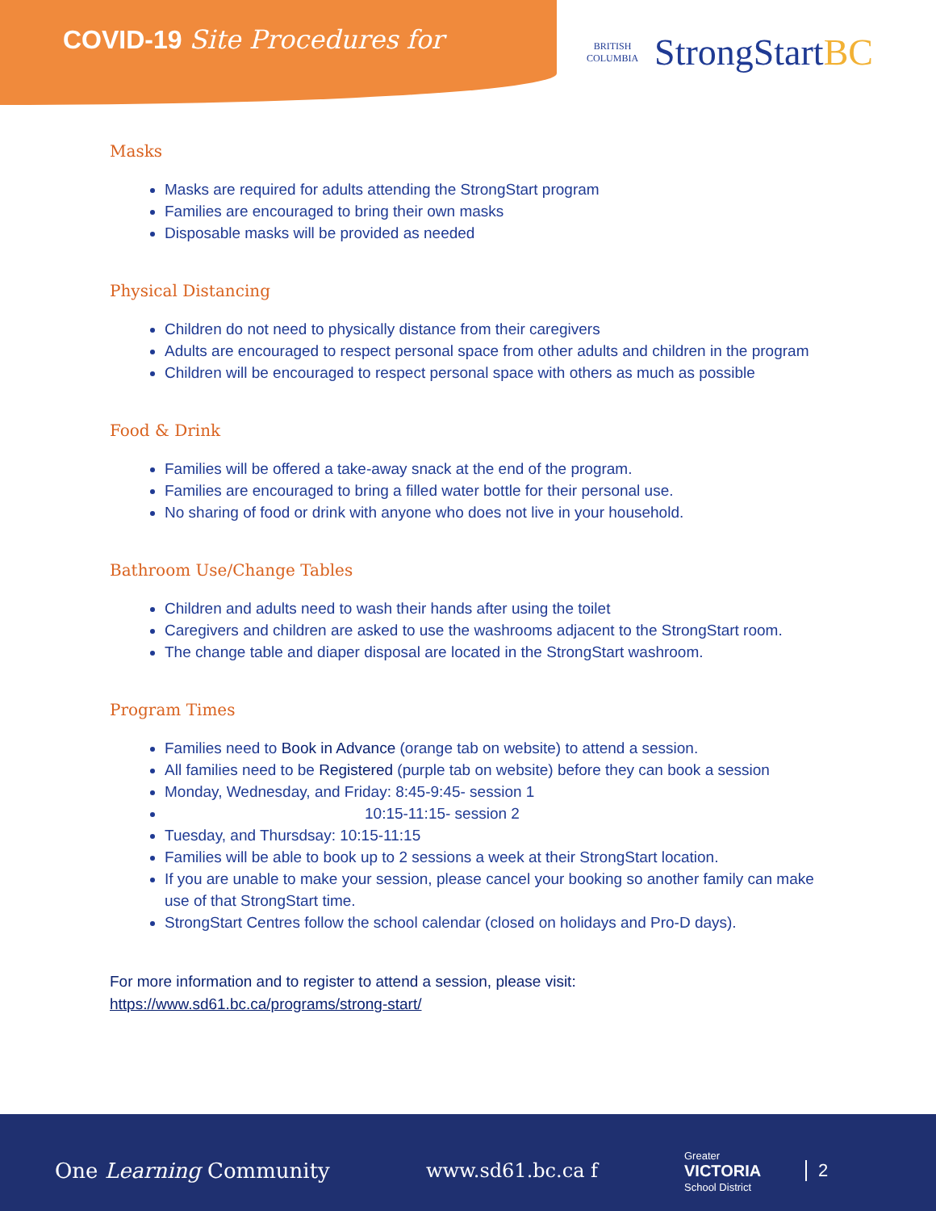COVID-19 Site Procedures for
BRITISH
COLUMBIA
StrongStartBC
Masks
Masks are required for adults attending the StrongStart program
Families are encouraged to bring their own masks
Disposable masks will be provided as needed
Physical Distancing
Children do not need to physically distance from their caregivers
Adults are encouraged to respect personal space from other adults and children in the program
Children will be encouraged to respect personal space with others as much as possible
Food & Drink
Families will be offered a take-away snack at the end of the program.
Families are encouraged to bring a filled water bottle for their personal use.
No sharing of food or drink with anyone who does not live in your household.
Bathroom Use/Change Tables
Children and adults need to wash their hands after using the toilet
Caregivers and children are asked to use the washrooms adjacent to the StrongStart room.
The change table and diaper disposal are located in the StrongStart washroom.
Program Times
Families need to Book in Advance (orange tab on website) to attend a session.
All families need to be Registered (purple tab on website) before they can book a session
Monday, Wednesday, and Friday: 8:45-9:45- session 1
10:15-11:15- session 2
Tuesday, and Thursdsay: 10:15-11:15
Families will be able to book up to 2 sessions a week at their StrongStart location.
If you are unable to make your session, please cancel your booking so another family can make use of that StrongStart time.
StrongStart Centres follow the school calendar (closed on holidays and Pro-D days).
For more information and to register to attend a session, please visit:
https://www.sd61.bc.ca/programs/strong-start/
One Learning Community www.sd61.bc.ca f
Greater
VICTORIA
School District
2